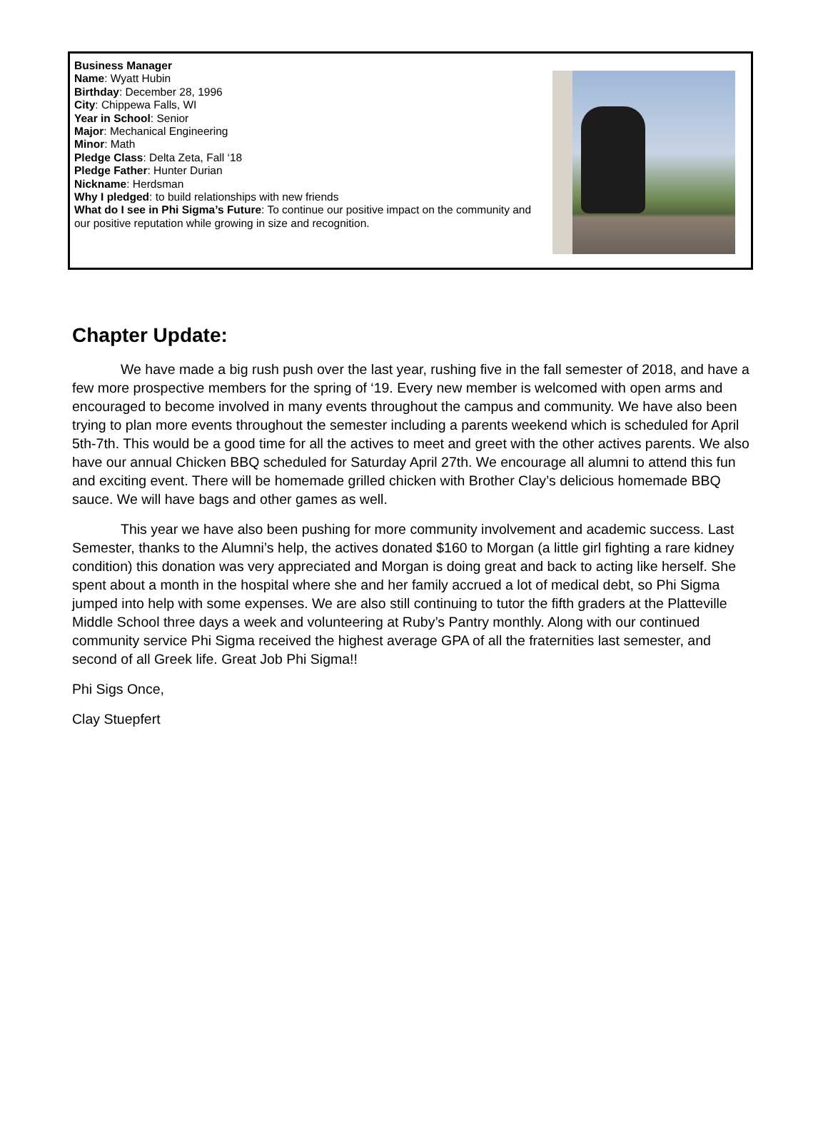Business Manager
Name: Wyatt Hubin
Birthday: December 28, 1996
City: Chippewa Falls, WI
Year in School: Senior
Major: Mechanical Engineering
Minor: Math
Pledge Class: Delta Zeta, Fall ‘18
Pledge Father: Hunter Durian
Nickname: Herdsman
Why I pledged: to build relationships with new friends
What do I see in Phi Sigma’s Future: To continue our positive impact on the community and our positive reputation while growing in size and recognition.
Chapter Update:
We have made a big rush push over the last year, rushing five in the fall semester of 2018, and have a few more prospective members for the spring of ‘19. Every new member is welcomed with open arms and encouraged to become involved in many events throughout the campus and community. We have also been trying to plan more events throughout the semester including a parents weekend which is scheduled for April 5th-7th. This would be a good time for all the actives to meet and greet with the other actives parents. We also have our annual Chicken BBQ scheduled for Saturday April 27th. We encourage all alumni to attend this fun and exciting event. There will be homemade grilled chicken with Brother Clay’s delicious homemade BBQ sauce. We will have bags and other games as well.
This year we have also been pushing for more community involvement and academic success. Last Semester, thanks to the Alumni’s help, the actives donated $160 to Morgan (a little girl fighting a rare kidney condition) this donation was very appreciated and Morgan is doing great and back to acting like herself. She spent about a month in the hospital where she and her family accrued a lot of medical debt, so Phi Sigma jumped into help with some expenses. We are also still continuing to tutor the fifth graders at the Platteville Middle School three days a week and volunteering at Ruby’s Pantry monthly. Along with our continued community service Phi Sigma received the highest average GPA of all the fraternities last semester, and second of all Greek life. Great Job Phi Sigma!!
Phi Sigs Once,
Clay Stuepfert